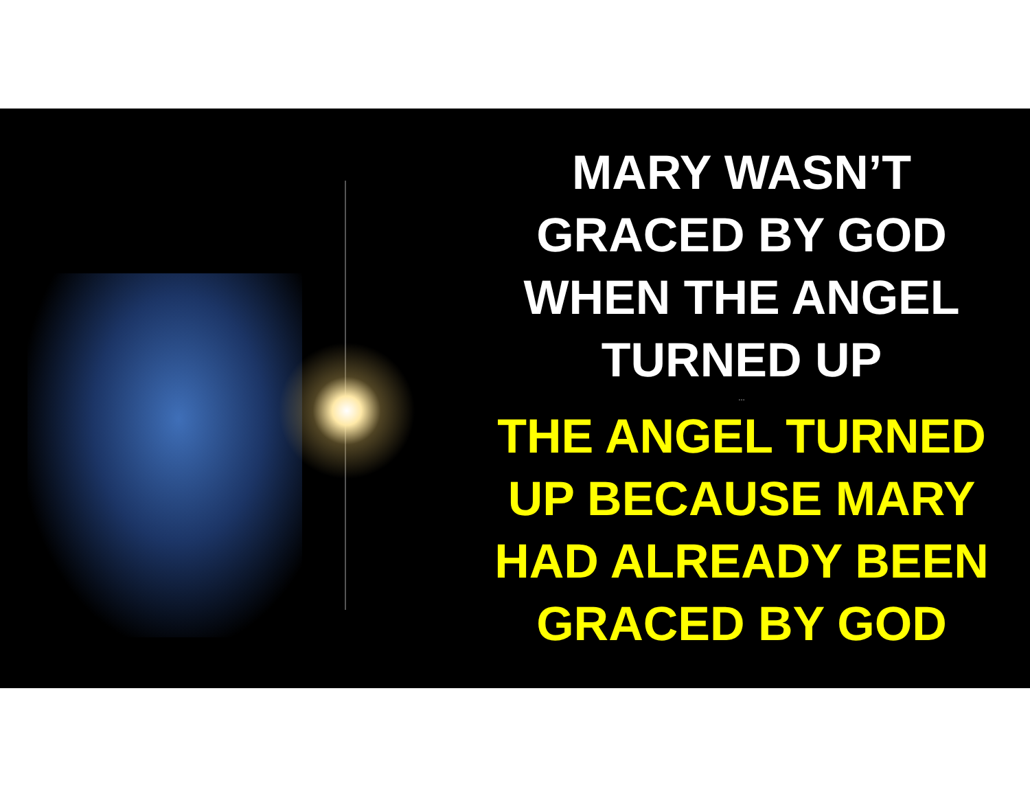MARY WASN’T
GRACED BY GOD
WHEN THE ANGEL
TURNED UP
…
THE ANGEL TURNED
UP BECAUSE MARY
HAD ALREADY BEEN
GRACED BY GOD